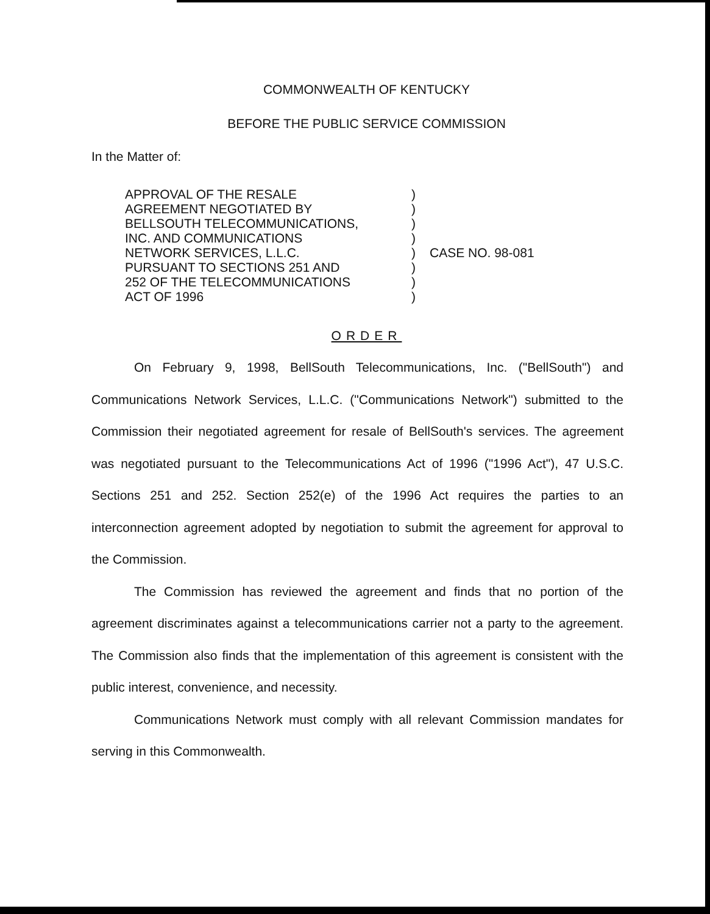COMMONWEALTH OF KENTUCKY
BEFORE THE PUBLIC SERVICE COMMISSION
In the Matter of:
APPROVAL OF THE RESALE
AGREEMENT NEGOTIATED BY
BELLSOUTH TELECOMMUNICATIONS,
INC. AND COMMUNICATIONS
NETWORK SERVICES, L.L.C.
PURSUANT TO SECTIONS 251 AND
252 OF THE TELECOMMUNICATIONS
ACT OF 1996
)
)
)
)
)
)
)
)
CASE NO. 98-081
ORDER
On February 9, 1998, BellSouth Telecommunications, Inc. ("BellSouth") and Communications Network Services, L.L.C. ("Communications Network") submitted to the Commission their negotiated agreement for resale of BellSouth's services. The agreement was negotiated pursuant to the Telecommunications Act of 1996 ("1996 Act"), 47 U.S.C. Sections 251 and 252. Section 252(e) of the 1996 Act requires the parties to an interconnection agreement adopted by negotiation to submit the agreement for approval to the Commission.
The Commission has reviewed the agreement and finds that no portion of the agreement discriminates against a telecommunications carrier not a party to the agreement. The Commission also finds that the implementation of this agreement is consistent with the public interest, convenience, and necessity.
Communications Network must comply with all relevant Commission mandates for serving in this Commonwealth.